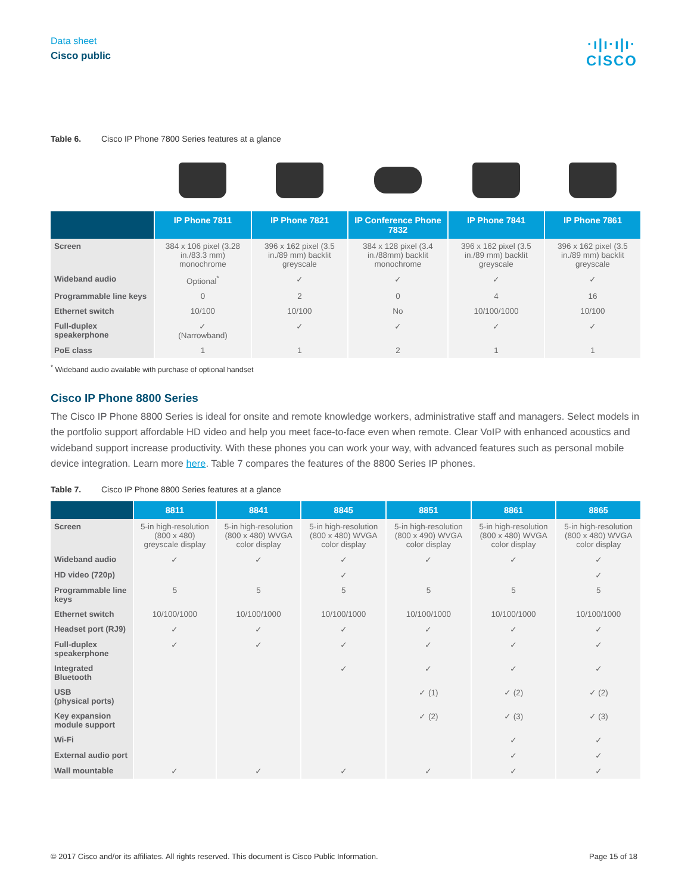Data sheet
Cisco public
·ı|ı·ı|ı·
CISCO
Table 6. Cisco IP Phone 7800 Series features at a glance
| | IP Phone 7811 | IP Phone 7821 | IP Conference Phone 7832 | IP Phone 7841 | IP Phone 7861 |
| --- | --- | --- | --- | --- | --- |
| Screen | 384 x 106 pixel (3.28 in./83.3 mm) monochrome | 396 x 162 pixel (3.5 in./89 mm) backlit greyscale | 384 x 128 pixel (3.4 in./88mm) backlit monochrome | 396 x 162 pixel (3.5 in./89 mm) backlit greyscale | 396 x 162 pixel (3.5 in./89 mm) backlit greyscale |
| Wideband audio | Optional<sup>*</sup> | ✓ | ✓ | ✓ | ✓ |
| Programmable line keys | 0 | 2 | 0 | 4 | 16 |
| Ethernet switch | 10/100 | 10/100 | No | 10/100/1000 | 10/100 |
| Full-duplex speakerphone | ✓ (Narrowband) | ✓ | ✓ | ✓ | ✓ |
| PoE class | 1 | 1 | 2 | 1 | 1 |
<sup>*</sup> Wideband audio available with purchase of optional handset
Cisco IP Phone 8800 Series
The Cisco IP Phone 8800 Series is ideal for onsite and remote knowledge workers, administrative staff and managers. Select models in the portfolio support affordable HD video and help you meet face-to-face even when remote. Clear VoIP with enhanced acoustics and wideband support increase productivity. With these phones you can work your way, with advanced features such as personal mobile device integration. Learn more here. Table 7 compares the features of the 8800 Series IP phones.
Table 7. Cisco IP Phone 8800 Series features at a glance
| | 8811 | 8841 | 8845 | 8851 | 8861 | 8865 |
| --- | --- | --- | --- | --- | --- | --- |
| Screen | 5-in high-resolution (800 x 480) greyscale display | 5-in high-resolution (800 x 480) WVGA color display | 5-in high-resolution (800 x 480) WVGA color display | 5-in high-resolution (800 x 490) WVGA color display | 5-in high-resolution (800 x 480) WVGA color display | 5-in high-resolution (800 x 480) WVGA color display |
| Wideband audio | ✓ | ✓ | ✓ | ✓ | ✓ | ✓ |
| HD video (720p) | | | ✓ | | | ✓ |
| Programmable line keys | 5 | 5 | 5 | 5 | 5 | 5 |
| Ethernet switch | 10/100/1000 | 10/100/1000 | 10/100/1000 | 10/100/1000 | 10/100/1000 | 10/100/1000 |
| Headset port (RJ9) | ✓ | ✓ | ✓ | ✓ | ✓ | ✓ |
| Full-duplex speakerphone | ✓ | ✓ | ✓ | ✓ | ✓ | ✓ |
| Integrated Bluetooth | | | ✓ | ✓ | ✓ | ✓ |
| USB (physical ports) | | | | ✓ (1) | ✓ (2) | ✓ (2) |
| Key expansion module support | | | | ✓ (2) | ✓ (3) | ✓ (3) |
| Wi-Fi | | | | | ✓ | ✓ |
| External audio port | | | | | ✓ | ✓ |
| Wall mountable | ✓ | ✓ | ✓ | ✓ | ✓ | ✓ |
© 2017 Cisco and/or its affiliates. All rights reserved. This document is Cisco Public Information. Page 15 of 18